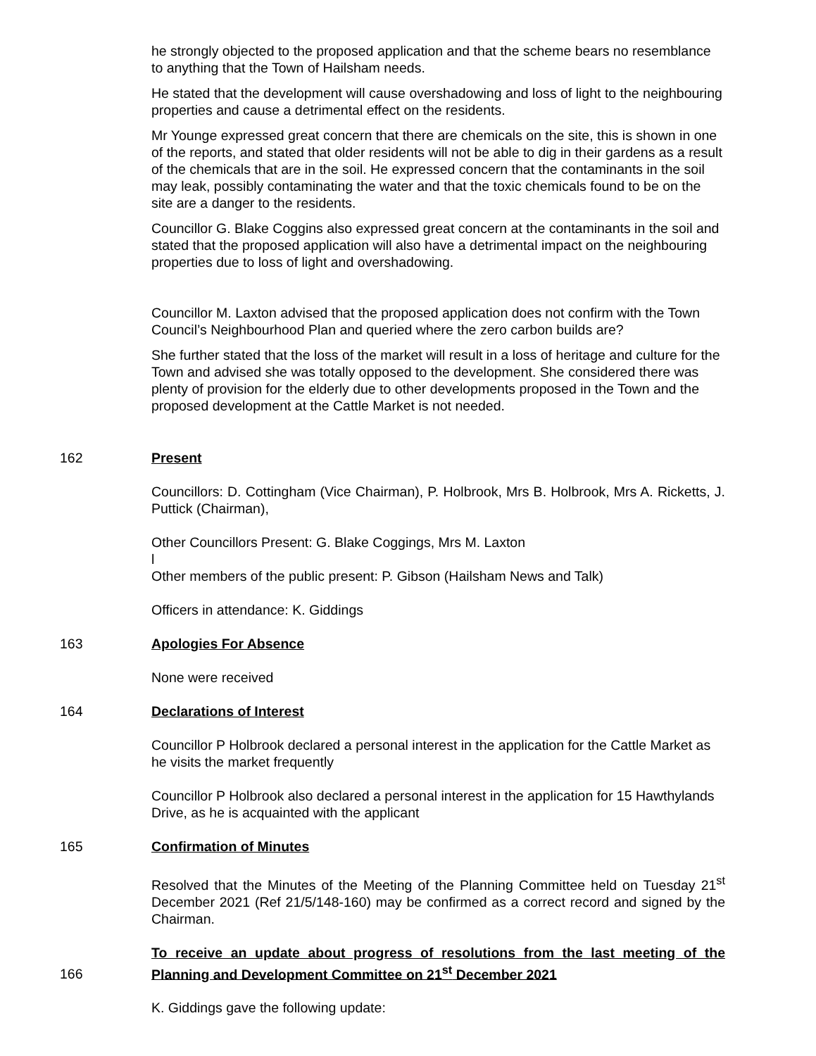he strongly objected to the proposed application and that the scheme bears no resemblance to anything that the Town of Hailsham needs.
He stated that the development will cause overshadowing and loss of light to the neighbouring properties and cause a detrimental effect on the residents.
Mr Younge expressed great concern that there are chemicals on the site, this is shown in one of the reports, and stated that older residents will not be able to dig in their gardens as a result of the chemicals that are in the soil. He expressed concern that the contaminants in the soil may leak, possibly contaminating the water and that the toxic chemicals found to be on the site are a danger to the residents.
Councillor G. Blake Coggins also expressed great concern at the contaminants in the soil and stated that the proposed application will also have a detrimental impact on the neighbouring properties due to loss of light and overshadowing.
Councillor M. Laxton advised that the proposed application does not confirm with the Town Council’s Neighbourhood Plan and queried where the zero carbon builds are?
She further stated that the loss of the market will result in a loss of heritage and culture for the Town and advised she was totally opposed to the development. She considered there was plenty of provision for the elderly due to other developments proposed in the Town and the proposed development at the Cattle Market is not needed.
162 Present
Councillors: D. Cottingham (Vice Chairman), P. Holbrook, Mrs B. Holbrook, Mrs A. Ricketts, J. Puttick (Chairman),
Other Councillors Present: G. Blake Coggings, Mrs M. Laxton
l
Other members of the public present: P. Gibson (Hailsham News and Talk)
Officers in attendance: K. Giddings
163 Apologies For Absence
None were received
164 Declarations of Interest
Councillor P Holbrook declared a personal interest in the application for the Cattle Market as he visits the market frequently
Councillor P Holbrook also declared a personal interest in the application for 15 Hawthylands Drive, as he is acquainted with the applicant
165 Confirmation of Minutes
Resolved that the Minutes of the Meeting of the Planning Committee held on Tuesday 21<sup>st</sup> December 2021 (Ref 21/5/148-160) may be confirmed as a correct record and signed by the Chairman.
166
To receive an update about progress of resolutions from the last meeting of the Planning and Development Committee on 21<sup>st</sup> December 2021
K. Giddings gave the following update: